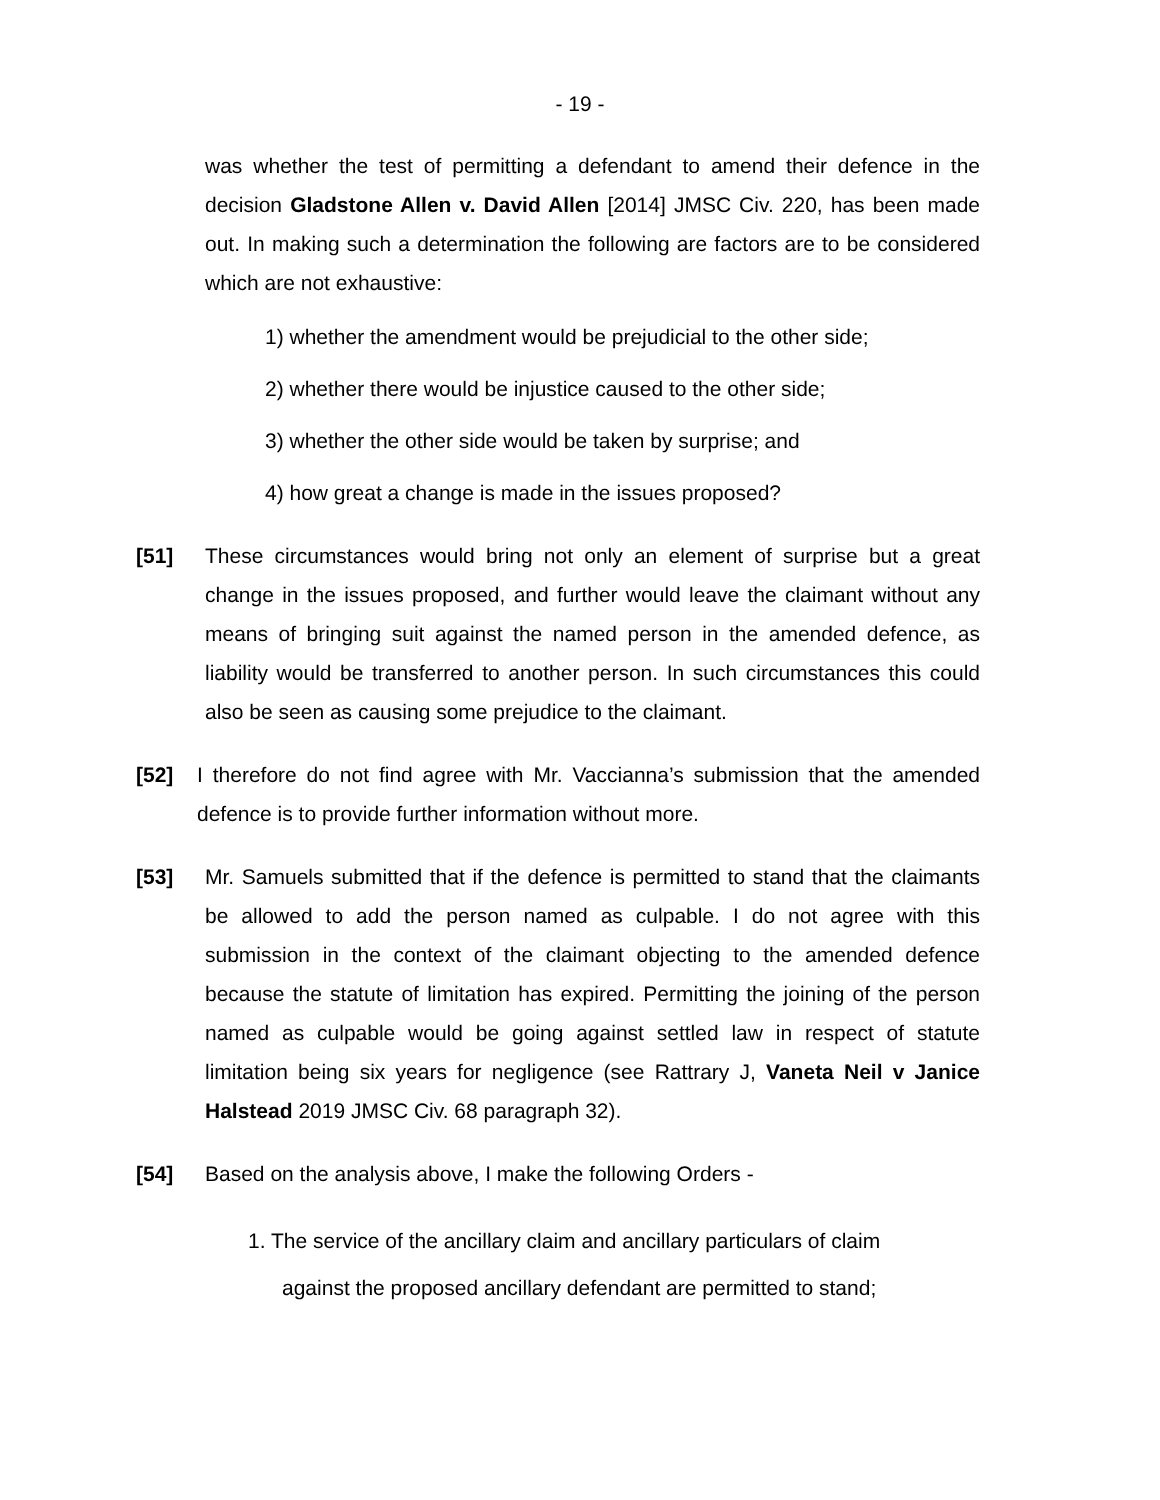- 19 -
was whether the test of permitting a defendant to amend their defence in the decision Gladstone Allen v. David Allen [2014] JMSC Civ. 220, has been made out. In making such a determination the following are factors are to be considered which are not exhaustive:
1) whether the amendment would be prejudicial to the other side;
2) whether there would be injustice caused to the other side;
3) whether the other side would be taken by surprise; and
4) how great a change is made in the issues proposed?
[51] These circumstances would bring not only an element of surprise but a great change in the issues proposed, and further would leave the claimant without any means of bringing suit against the named person in the amended defence, as liability would be transferred to another person. In such circumstances this could also be seen as causing some prejudice to the claimant.
[52] I therefore do not find agree with Mr. Vaccianna’s submission that the amended defence is to provide further information without more.
[53] Mr. Samuels submitted that if the defence is permitted to stand that the claimants be allowed to add the person named as culpable. I do not agree with this submission in the context of the claimant objecting to the amended defence because the statute of limitation has expired. Permitting the joining of the person named as culpable would be going against settled law in respect of statute limitation being six years for negligence (see Rattrary J, Vaneta Neil v Janice Halstead 2019 JMSC Civ. 68 paragraph 32).
[54] Based on the analysis above, I make the following Orders -
1. The service of the ancillary claim and ancillary particulars of claim
against the proposed ancillary defendant are permitted to stand;